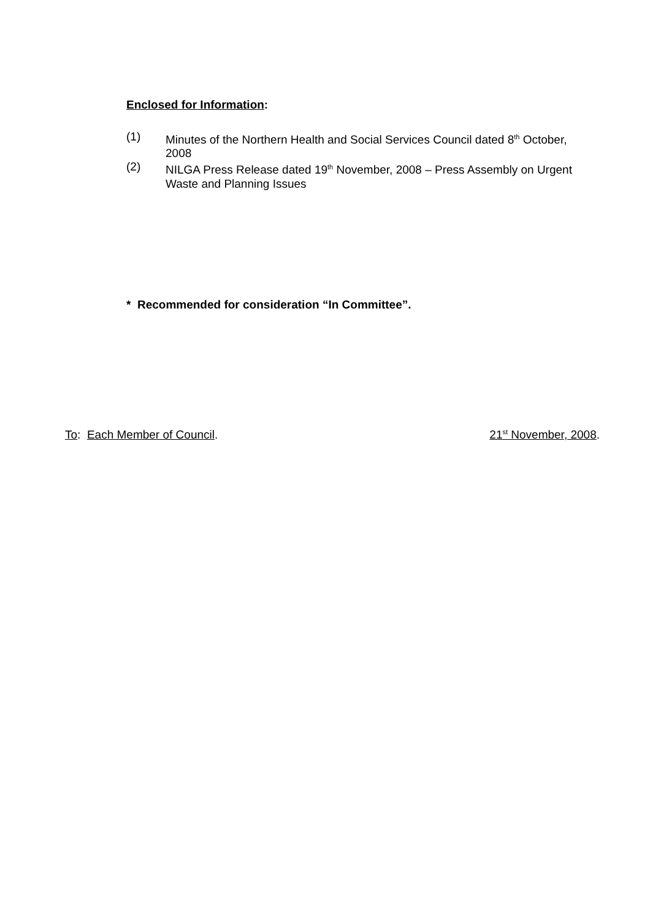Enclosed for Information:
(1) Minutes of the Northern Health and Social Services Council dated 8<sup>th</sup> October, 2008
(2) NILGA Press Release dated 19<sup>th</sup> November, 2008 – Press Assembly on Urgent Waste and Planning Issues
* Recommended for consideration “In Committee”.
To: Each Member of Council. 21<sup>st</sup> November, 2008.